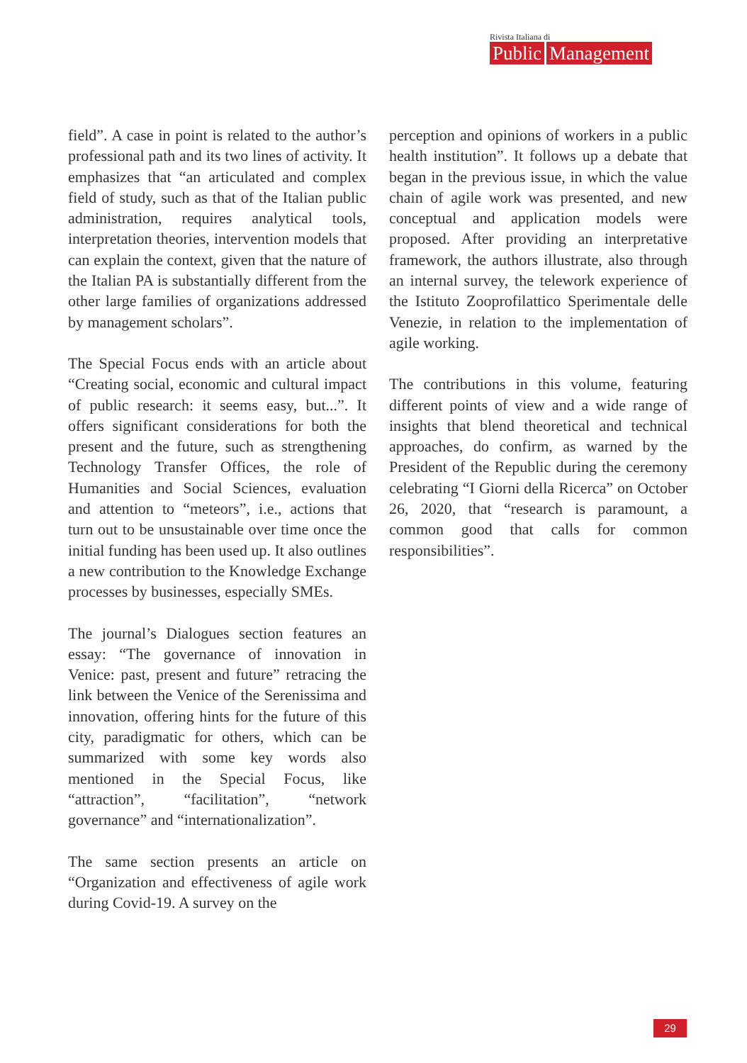Rivista Italiana di
Public Management
field”. A case in point is related to the author’s professional path and its two lines of activity. It emphasizes that “an articulated and complex field of study, such as that of the Italian public administration, requires analytical tools, interpretation theories, intervention models that can explain the context, given that the nature of the Italian PA is substantially different from the other large families of organizations addressed by management scholars”.
The Special Focus ends with an article about “Creating social, economic and cultural impact of public research: it seems easy, but...”. It offers significant considerations for both the present and the future, such as strengthening Technology Transfer Offices, the role of Humanities and Social Sciences, evaluation and attention to “meteors”, i.e., actions that turn out to be unsustainable over time once the initial funding has been used up. It also outlines a new contribution to the Knowledge Exchange processes by businesses, especially SMEs.
The journal’s Dialogues section features an essay: “The governance of innovation in Venice: past, present and future” retracing the link between the Venice of the Serenissima and innovation, offering hints for the future of this city, paradigmatic for others, which can be summarized with some key words also mentioned in the Special Focus, like “attraction”, “facilitation”, “network governance” and “internationalization”.
The same section presents an article on “Organization and effectiveness of agile work during Covid-19. A survey on the
perception and opinions of workers in a public health institution”. It follows up a debate that began in the previous issue, in which the value chain of agile work was presented, and new conceptual and application models were proposed. After providing an interpretative framework, the authors illustrate, also through an internal survey, the telework experience of the Istituto Zooprofilattico Sperimentale delle Venezie, in relation to the implementation of agile working.
The contributions in this volume, featuring different points of view and a wide range of insights that blend theoretical and technical approaches, do confirm, as warned by the President of the Republic during the ceremony celebrating “I Giorni della Ricerca” on October 26, 2020, that “research is paramount, a common good that calls for common responsibilities”.
29